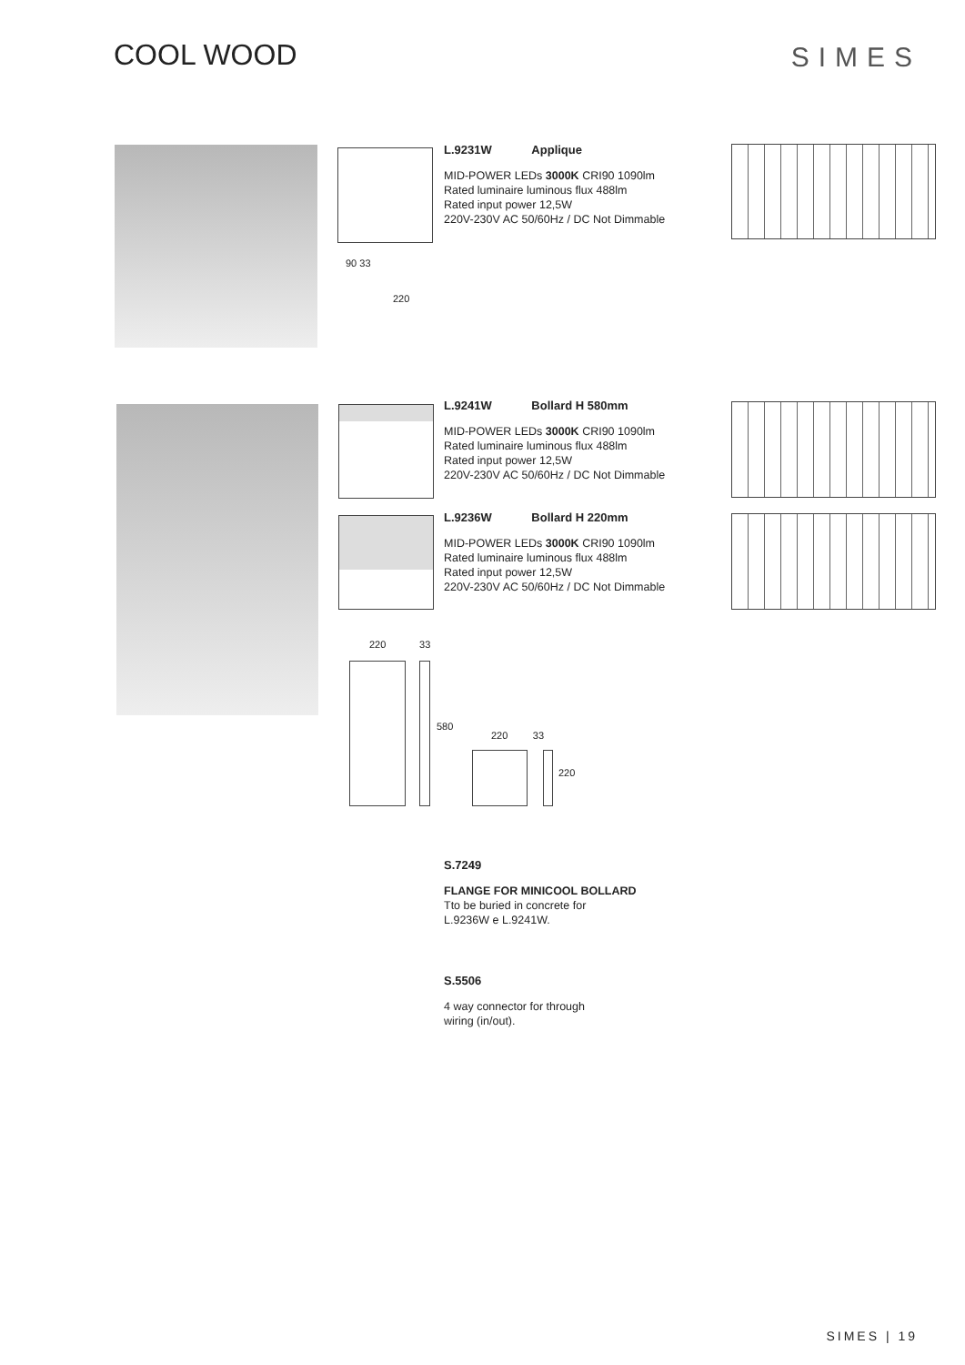COOL WOOD
SIMES
90 33
220
L.9231W Applique
MID-POWER LEDs 3000K CRI90 1090lm
Rated luminaire luminous flux 488lm
Rated input power 12,5W
220V-230V AC 50/60Hz / DC Not Dimmable
L.9241W Bollard H 580mm
MID-POWER LEDs 3000K CRI90 1090lm
Rated luminaire luminous flux 488lm
Rated input power 12,5W
220V-230V AC 50/60Hz / DC Not Dimmable
L.9236W Bollard H 220mm
MID-POWER LEDs 3000K CRI90 1090lm
Rated luminaire luminous flux 488lm
Rated input power 12,5W
220V-230V AC 50/60Hz / DC Not Dimmable
220 33
580
220 33
220
S.7249
FLANGE FOR MINICOOL BOLLARD
Tto be buried in concrete for
L.9236W e L.9241W.
S.5506
4 way connector for through
wiring (in/out).
SIMES | 19